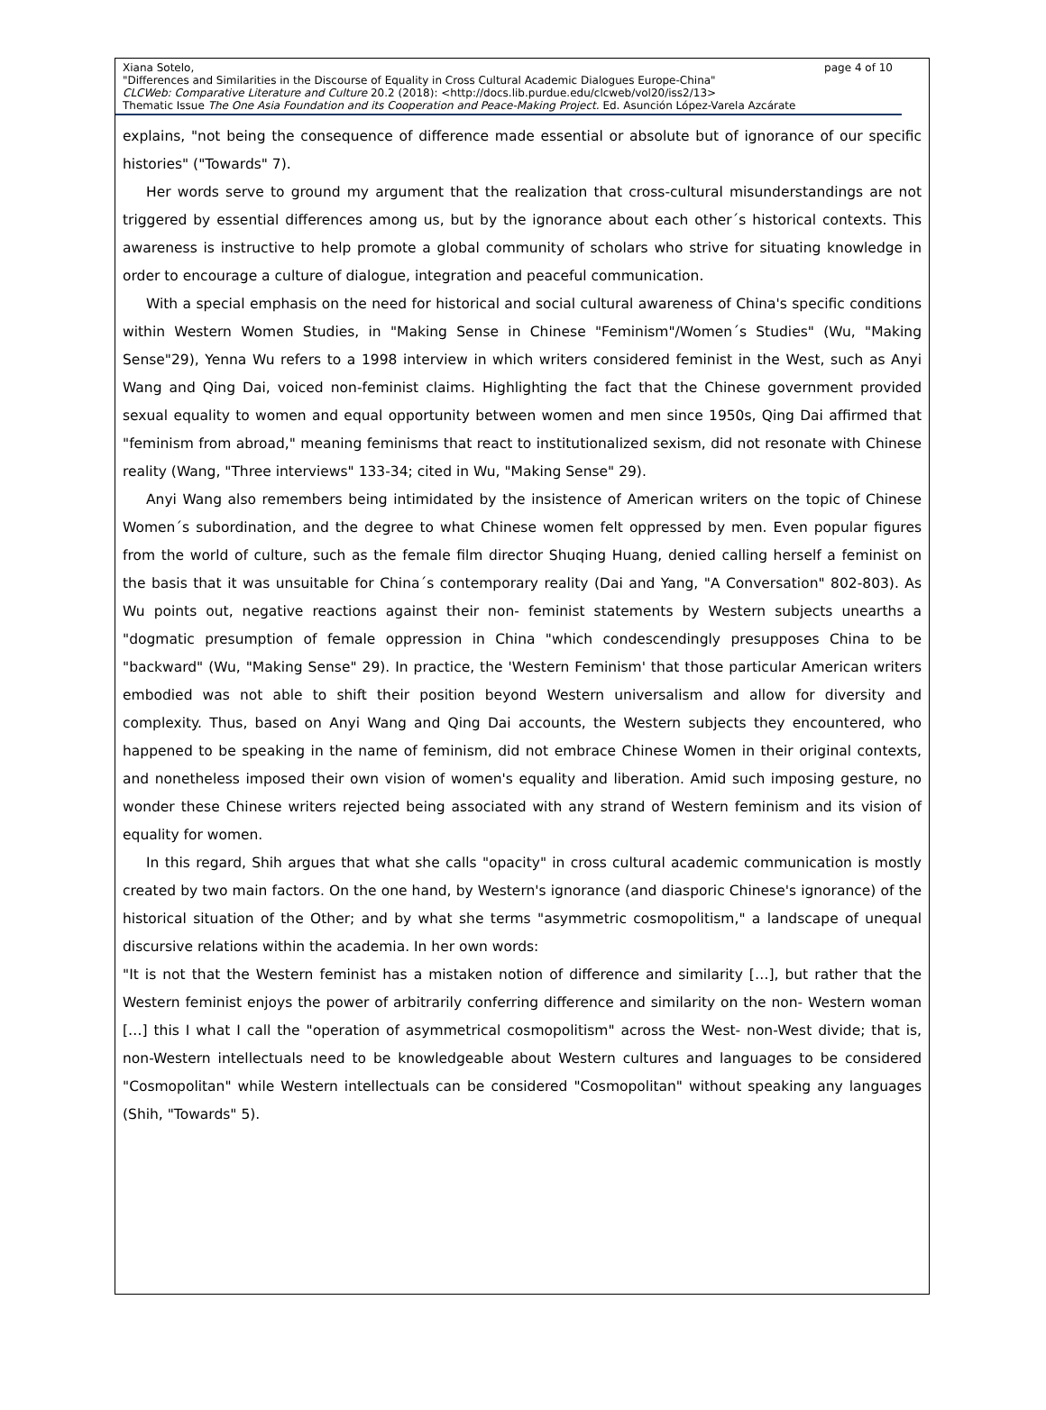Xiana Sotelo, page 4 of 10
"Differences and Similarities in the Discourse of Equality in Cross Cultural Academic Dialogues Europe-China"
CLCWeb: Comparative Literature and Culture 20.2 (2018): <http://docs.lib.purdue.edu/clcweb/vol20/iss2/13>
Thematic Issue The One Asia Foundation and its Cooperation and Peace-Making Project. Ed. Asunción López-Varela Azcárate
explains, "not being the consequence of difference made essential or absolute but of ignorance of our specific histories" ("Towards" 7).
Her words serve to ground my argument that the realization that cross-cultural misunderstandings are not triggered by essential differences among us, but by the ignorance about each other´s historical contexts. This awareness is instructive to help promote a global community of scholars who strive for situating knowledge in order to encourage a culture of dialogue, integration and peaceful communication.
With a special emphasis on the need for historical and social cultural awareness of China's specific conditions within Western Women Studies, in "Making Sense in Chinese "Feminism"/Women´s Studies" (Wu, "Making Sense"29), Yenna Wu refers to a 1998 interview in which writers considered feminist in the West, such as Anyi Wang and Qing Dai, voiced non-feminist claims. Highlighting the fact that the Chinese government provided sexual equality to women and equal opportunity between women and men since 1950s, Qing Dai affirmed that "feminism from abroad," meaning feminisms that react to institutionalized sexism, did not resonate with Chinese reality (Wang, "Three interviews" 133-34; cited in Wu, "Making Sense" 29).
Anyi Wang also remembers being intimidated by the insistence of American writers on the topic of Chinese Women´s subordination, and the degree to what Chinese women felt oppressed by men. Even popular figures from the world of culture, such as the female film director Shuqing Huang, denied calling herself a feminist on the basis that it was unsuitable for China´s contemporary reality (Dai and Yang, "A Conversation" 802-803). As Wu points out, negative reactions against their non- feminist statements by Western subjects unearths a "dogmatic presumption of female oppression in China "which condescendingly presupposes China to be "backward" (Wu, "Making Sense" 29). In practice, the 'Western Feminism' that those particular American writers embodied was not able to shift their position beyond Western universalism and allow for diversity and complexity. Thus, based on Anyi Wang and Qing Dai accounts, the Western subjects they encountered, who happened to be speaking in the name of feminism, did not embrace Chinese Women in their original contexts, and nonetheless imposed their own vision of women's equality and liberation. Amid such imposing gesture, no wonder these Chinese writers rejected being associated with any strand of Western feminism and its vision of equality for women.
In this regard, Shih argues that what she calls "opacity" in cross cultural academic communication is mostly created by two main factors. On the one hand, by Western's ignorance (and diasporic Chinese's ignorance) of the historical situation of the Other; and by what she terms "asymmetric cosmopolitism," a landscape of unequal discursive relations within the academia. In her own words:
"It is not that the Western feminist has a mistaken notion of difference and similarity […], but rather that the Western feminist enjoys the power of arbitrarily conferring difference and similarity on the non- Western woman […] this I what I call the "operation of asymmetrical cosmopolitism" across the West- non-West divide; that is, non-Western intellectuals need to be knowledgeable about Western cultures and languages to be considered "Cosmopolitan" while Western intellectuals can be considered "Cosmopolitan" without speaking any languages (Shih, "Towards" 5).